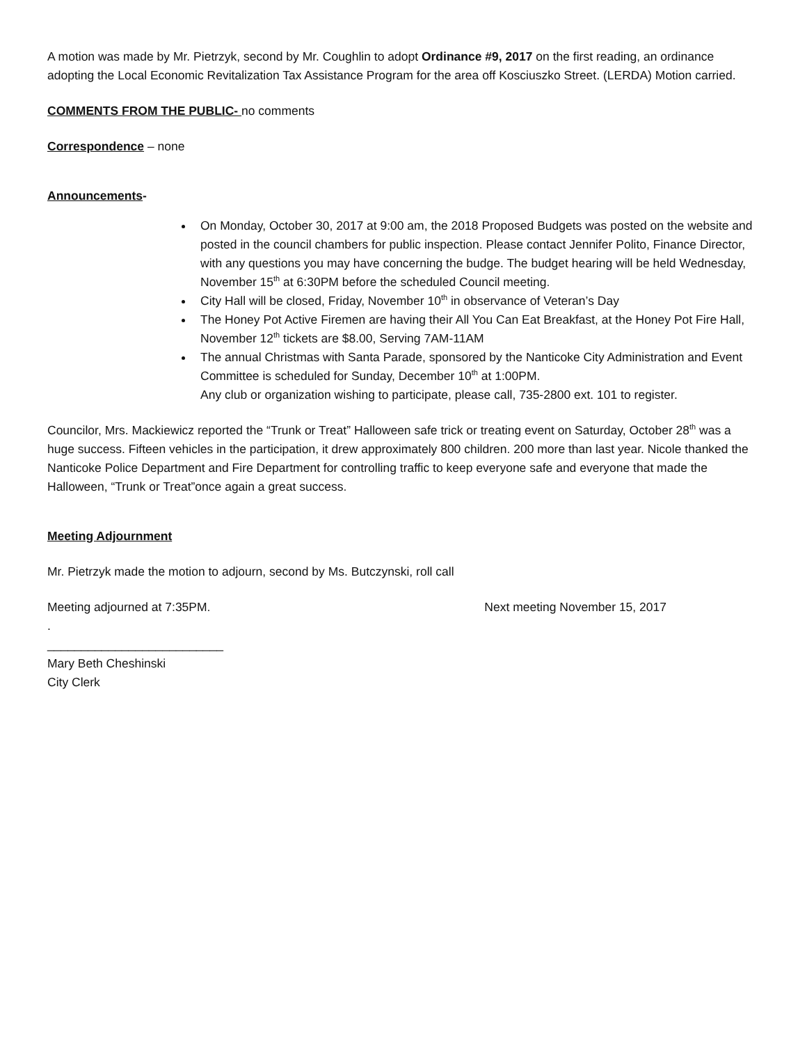A motion was made by Mr. Pietrzyk, second by Mr. Coughlin to adopt Ordinance #9, 2017 on the first reading, an ordinance adopting the Local Economic Revitalization Tax Assistance Program for the area off Kosciuszko Street. (LERDA) Motion carried.
COMMENTS FROM THE PUBLIC- no comments
Correspondence – none
Announcements-
On Monday, October 30, 2017 at 9:00 am, the 2018 Proposed Budgets was posted on the website and posted in the council chambers for public inspection. Please contact Jennifer Polito, Finance Director, with any questions you may have concerning the budge. The budget hearing will be held Wednesday, November 15<sup>th</sup> at 6:30PM before the scheduled Council meeting.
City Hall will be closed, Friday, November 10<sup>th</sup> in observance of Veteran’s Day
The Honey Pot Active Firemen are having their All You Can Eat Breakfast, at the Honey Pot Fire Hall, November 12<sup>th</sup> tickets are $8.00, Serving 7AM-11AM
The annual Christmas with Santa Parade, sponsored by the Nanticoke City Administration and Event Committee is scheduled for Sunday, December 10<sup>th</sup> at 1:00PM.
Any club or organization wishing to participate, please call, 735-2800 ext. 101 to register.
Councilor, Mrs. Mackiewicz reported the “Trunk or Treat” Halloween safe trick or treating event on Saturday, October 28<sup>th</sup> was a huge success. Fifteen vehicles in the participation, it drew approximately 800 children. 200 more than last year. Nicole thanked the Nanticoke Police Department and Fire Department for controlling traffic to keep everyone safe and everyone that made the Halloween, “Trunk or Treat”once again a great success.
Meeting Adjournment
Mr. Pietrzyk made the motion to adjourn, second by Ms. Butczynski, roll call
Meeting adjourned at 7:35PM. Next meeting November 15, 2017
.
__________________________
Mary Beth Cheshinski
City Clerk